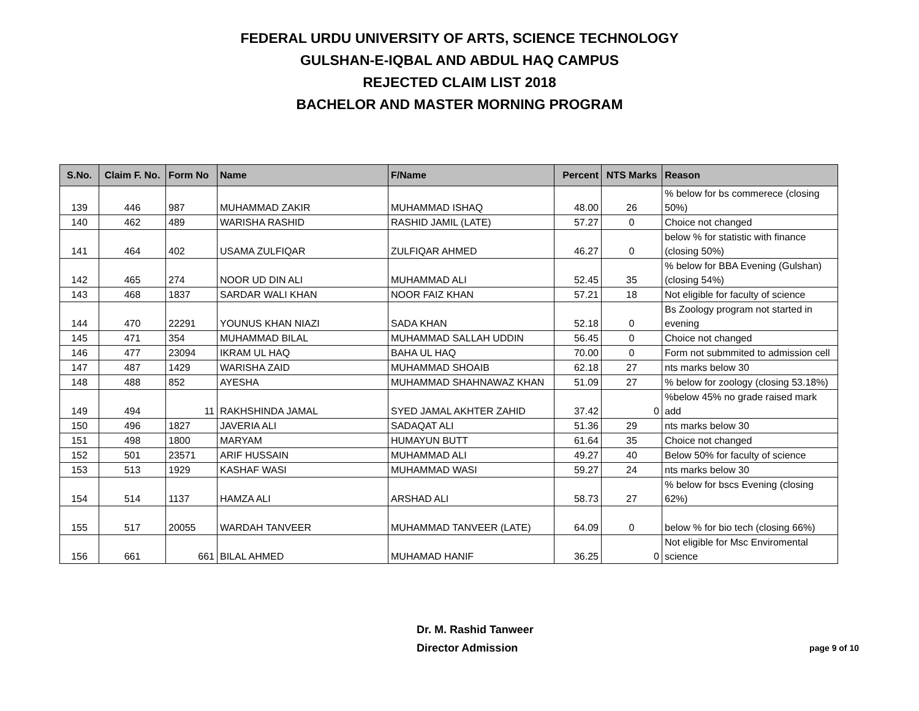FEDERAL URDU UNIVERSITY OF ARTS, SCIENCE TECHNOLOGY
GULSHAN-E-IQBAL AND ABDUL HAQ CAMPUS
REJECTED CLAIM LIST 2018
BACHELOR AND MASTER MORNING PROGRAM
| S.No. | Claim F. No. | Form No | Name | F/Name | Percent | NTS Marks | Reason |
| --- | --- | --- | --- | --- | --- | --- | --- |
| 139 | 446 | 987 | MUHAMMAD ZAKIR | MUHAMMAD ISHAQ | 48.00 | 26 | % below for bs commerece (closing 50%) |
| 140 | 462 | 489 | WARISHA RASHID | RASHID JAMIL (LATE) | 57.27 | 0 | Choice not changed |
| 141 | 464 | 402 | USAMA ZULFIQAR | ZULFIQAR AHMED | 46.27 | 0 | below % for statistic with finance (closing 50%) |
| 142 | 465 | 274 | NOOR UD DIN ALI | MUHAMMAD ALI | 52.45 | 35 | % below for BBA Evening (Gulshan)(closing 54%) |
| 143 | 468 | 1837 | SARDAR WALI KHAN | NOOR FAIZ KHAN | 57.21 | 18 | Not eligible for faculty of science |
| 144 | 470 | 22291 | YOUNUS KHAN NIAZI | SADA KHAN | 52.18 | 0 | Bs Zoology program not started in evening |
| 145 | 471 | 354 | MUHAMMAD BILAL | MUHAMMAD SALLAH UDDIN | 56.45 | 0 | Choice not changed |
| 146 | 477 | 23094 | IKRAM UL HAQ | BAHA UL HAQ | 70.00 | 0 | Form not submmited to admission cell |
| 147 | 487 | 1429 | WARISHA ZAID | MUHAMMAD SHOAIB | 62.18 | 27 | nts marks below 30 |
| 148 | 488 | 852 | AYESHA | MUHAMMAD SHAHNAWAZ KHAN | 51.09 | 27 | % below for zoology (closing 53.18%) |
| 149 | 494 | 11 | RAKHSHINDA JAMAL | SYED JAMAL AKHTER ZAHID | 37.42 | 0 | %below 45% no grade raised mark add |
| 150 | 496 | 1827 | JAVERIA ALI | SADAQAT ALI | 51.36 | 29 | nts marks below 30 |
| 151 | 498 | 1800 | MARYAM | HUMAYUN BUTT | 61.64 | 35 | Choice not changed |
| 152 | 501 | 23571 | ARIF HUSSAIN | MUHAMMAD ALI | 49.27 | 40 | Below 50% for faculty of science |
| 153 | 513 | 1929 | KASHAF WASI | MUHAMMAD WASI | 59.27 | 24 | nts marks below 30 |
| 154 | 514 | 1137 | HAMZA ALI | ARSHAD ALI | 58.73 | 27 | % below for bscs Evening (closing 62%) |
| 155 | 517 | 20055 | WARDAH TANVEER | MUHAMMAD TANVEER (LATE) | 64.09 | 0 | below % for bio tech (closing 66%) |
| 156 | 661 | 661 | BILAL AHMED | MUHAMAD HANIF | 36.25 | 0 | Not eligible for Msc Enviromental science |
Dr. M. Rashid Tanweer
Director Admission page 9 of 10